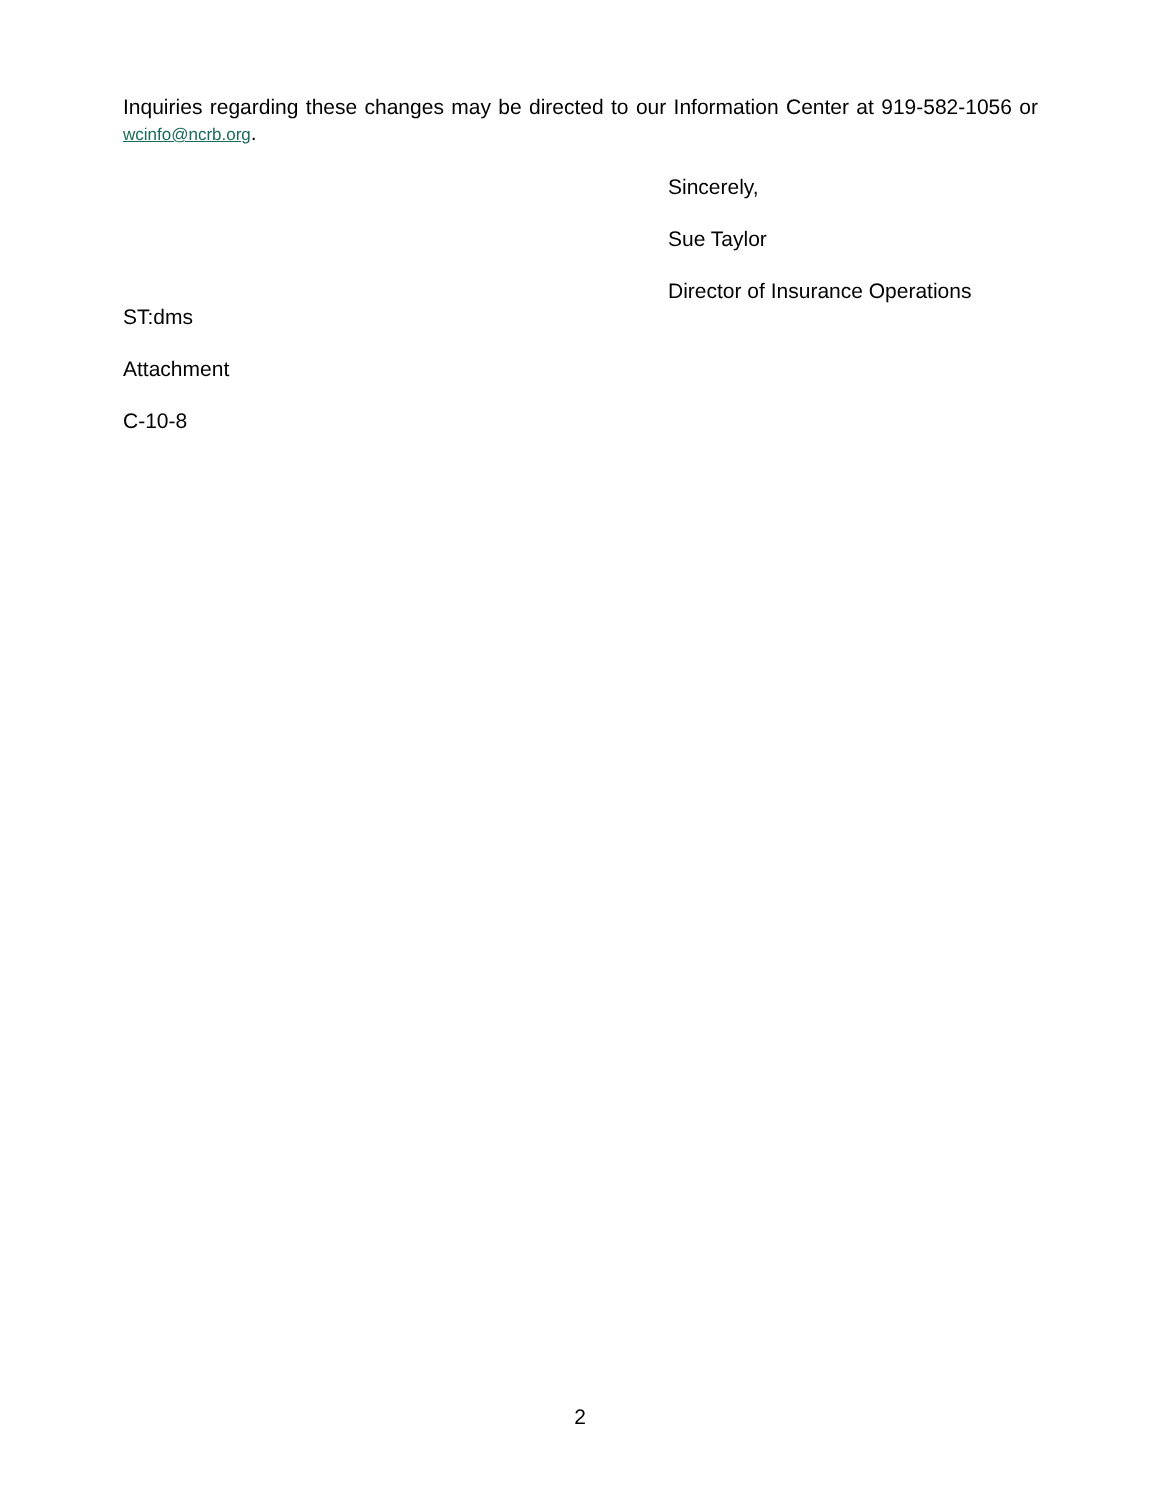Inquiries regarding these changes may be directed to our Information Center at 919-582-1056 or wcinfo@ncrb.org.
Sincerely,
Sue Taylor
Director of Insurance Operations
ST:dms
Attachment
C-10-8
2